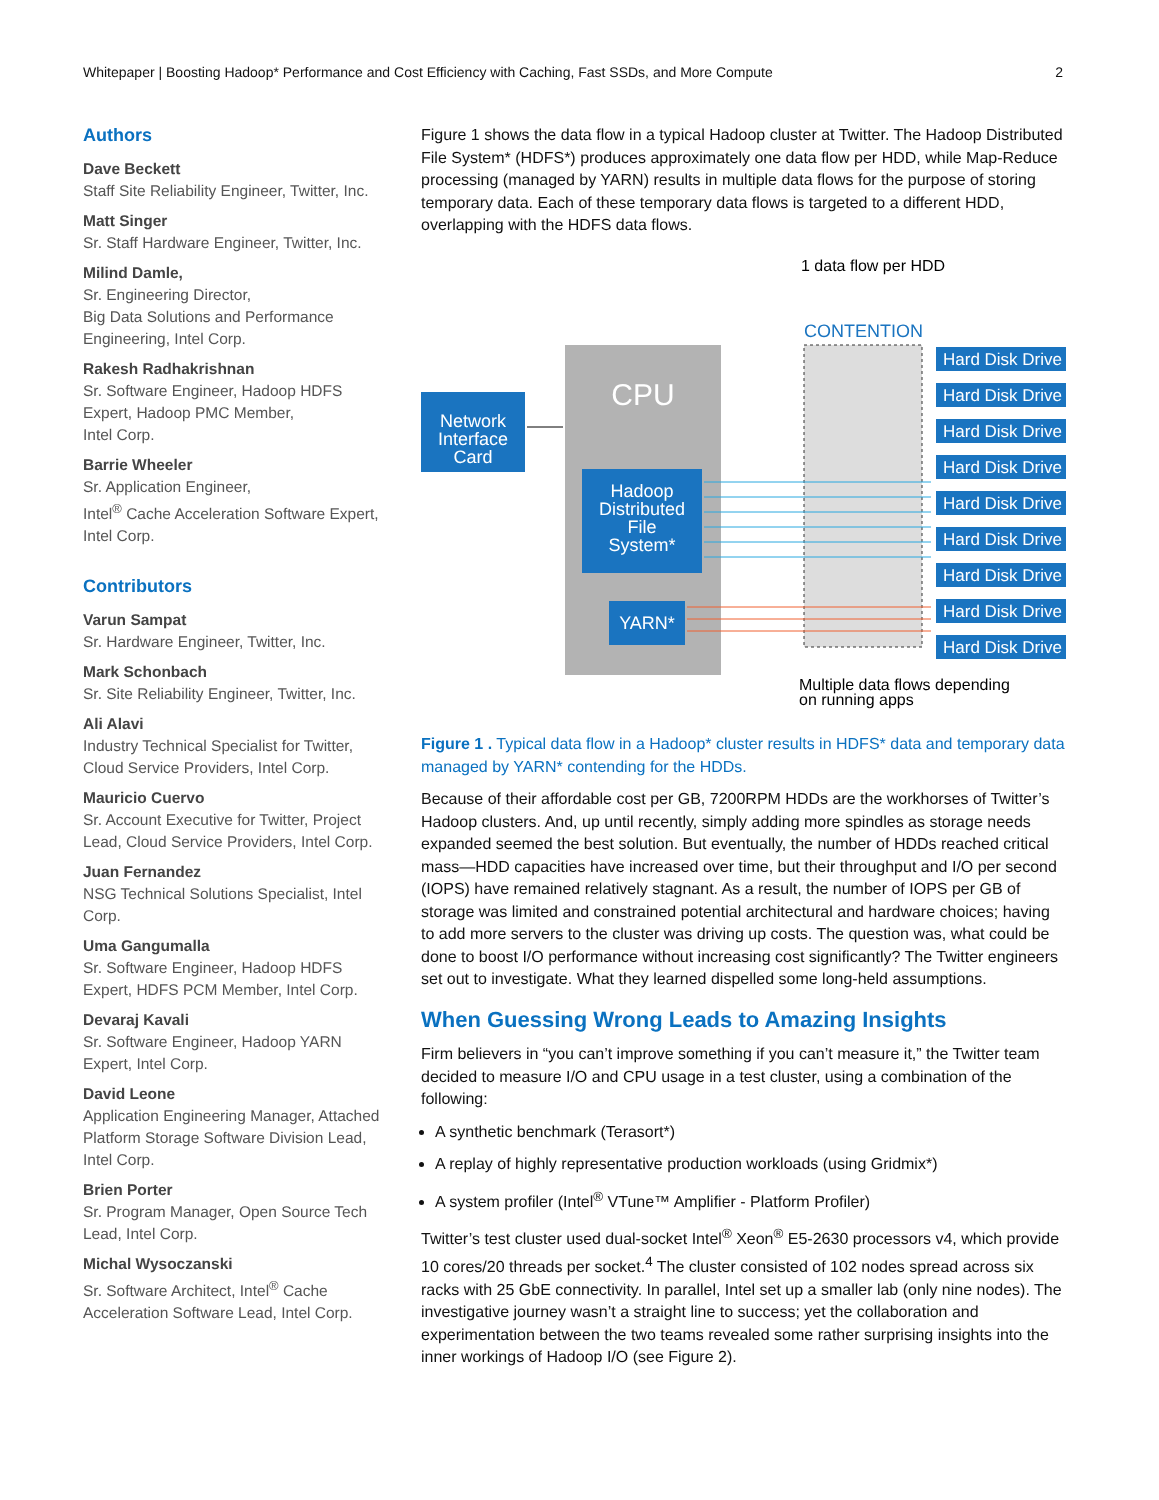Whitepaper | Boosting Hadoop* Performance and Cost Efficiency with Caching, Fast SSDs, and More Compute 2
Authors
Dave Beckett
Staff Site Reliability Engineer, Twitter, Inc.
Matt Singer
Sr. Staff Hardware Engineer, Twitter, Inc.
Milind Damle,
Sr. Engineering Director,
Big Data Solutions and Performance Engineering, Intel Corp.
Rakesh Radhakrishnan
Sr. Software Engineer, Hadoop HDFS Expert, Hadoop PMC Member,
Intel Corp.
Barrie Wheeler
Sr. Application Engineer,
Intel<sup>®</sup> Cache Acceleration Software Expert, Intel Corp.
Contributors
Varun Sampat
Sr. Hardware Engineer, Twitter, Inc.
Mark Schonbach
Sr. Site Reliability Engineer, Twitter, Inc.
Ali Alavi
Industry Technical Specialist for Twitter, Cloud Service Providers, Intel Corp.
Mauricio Cuervo
Sr. Account Executive for Twitter, Project Lead, Cloud Service Providers, Intel Corp.
Juan Fernandez
NSG Technical Solutions Specialist, Intel Corp.
Uma Gangumalla
Sr. Software Engineer, Hadoop HDFS Expert, HDFS PCM Member, Intel Corp.
Devaraj Kavali
Sr. Software Engineer, Hadoop YARN Expert, Intel Corp.
David Leone
Application Engineering Manager, Attached Platform Storage Software Division Lead, Intel Corp.
Brien Porter
Sr. Program Manager, Open Source Tech Lead, Intel Corp.
Michal Wysoczanski
Sr. Software Architect, Intel<sup>®</sup> Cache Acceleration Software Lead, Intel Corp.
Figure 1 shows the data flow in a typical Hadoop cluster at Twitter. The Hadoop Distributed File System* (HDFS*) produces approximately one data flow per HDD, while Map-Reduce processing (managed by YARN) results in multiple data flows for the purpose of storing temporary data. Each of these temporary data flows is targeted to a different HDD, overlapping with the HDFS data flows.
CPU
Network
Interface
Card
Hadoop
Distributed
File
System*
YARN*
CONTENTION
1 data flow per HDD
Multiple data flows depending
on running apps
Hard Disk Drive
Hard Disk Drive
Hard Disk Drive
Hard Disk Drive
Hard Disk Drive
Hard Disk Drive
Hard Disk Drive
Hard Disk Drive
Hard Disk Drive
Figure 1 . Typical data flow in a Hadoop* cluster results in HDFS* data and temporary data managed by YARN* contending for the HDDs.
Because of their affordable cost per GB, 7200RPM HDDs are the workhorses of Twitter’s Hadoop clusters. And, up until recently, simply adding more spindles as storage needs expanded seemed the best solution. But eventually, the number of HDDs reached critical mass—HDD capacities have increased over time, but their throughput and I/O per second (IOPS) have remained relatively stagnant. As a result, the number of IOPS per GB of storage was limited and constrained potential architectural and hardware choices; having to add more servers to the cluster was driving up costs. The question was, what could be done to boost I/O performance without increasing cost significantly? The Twitter engineers set out to investigate. What they learned dispelled some long-held assumptions.
When Guessing Wrong Leads to Amazing Insights
Firm believers in “you can’t improve something if you can’t measure it,” the Twitter team decided to measure I/O and CPU usage in a test cluster, using a combination of the following:
A synthetic benchmark (Terasort*)
A replay of highly representative production workloads (using Gridmix*)
A system profiler (Intel<sup>®</sup> VTune™ Amplifier - Platform Profiler)
Twitter’s test cluster used dual-socket Intel<sup>®</sup> Xeon<sup>®</sup> E5-2630 processors v4, which provide 10 cores/20 threads per socket.<sup>4</sup> The cluster consisted of 102 nodes spread across six racks with 25 GbE connectivity. In parallel, Intel set up a smaller lab (only nine nodes). The investigative journey wasn’t a straight line to success; yet the collaboration and experimentation between the two teams revealed some rather surprising insights into the inner workings of Hadoop I/O (see Figure 2).